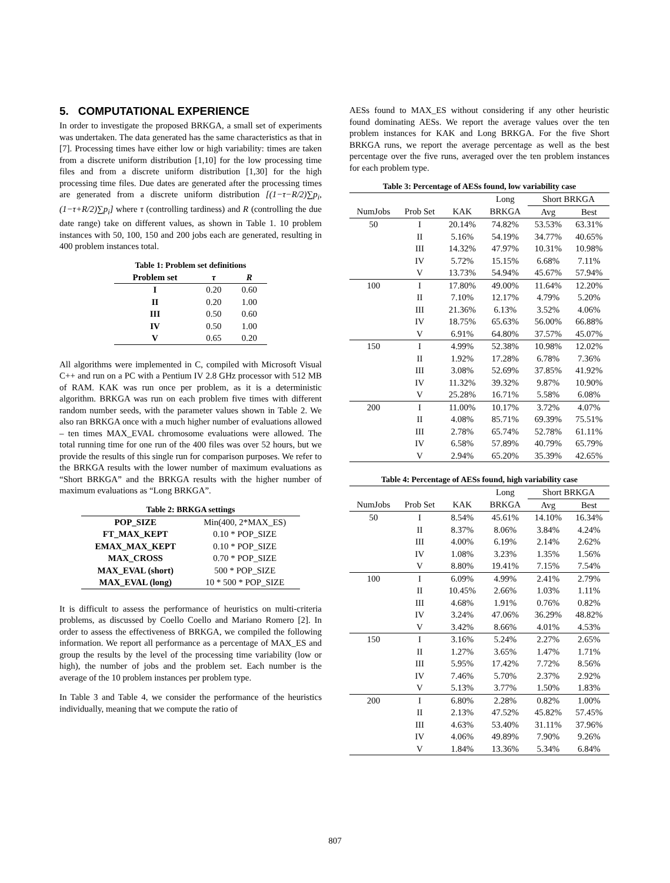5. COMPUTATIONAL EXPERIENCE
In order to investigate the proposed BRKGA, a small set of experiments was undertaken. The data generated has the same characteristics as that in [7]. Processing times have either low or high variability: times are taken from a discrete uniform distribution [1,10] for the low processing time files and from a discrete uniform distribution [1,30] for the high processing time files. Due dates are generated after the processing times are generated from a discrete uniform distribution [(1−τ−R/2)∑p<sub>i</sub>, (1−τ+R/2)∑p<sub>i</sub>] where τ (controlling tardiness) and R (controlling the due date range) take on different values, as shown in Table 1. 10 problem instances with 50, 100, 150 and 200 jobs each are generated, resulting in 400 problem instances total.
Table 1: Problem set definitions
| Problem set | τ | R |
| --- | --- | --- |
| I | 0.20 | 0.60 |
| II | 0.20 | 1.00 |
| III | 0.50 | 0.60 |
| IV | 0.50 | 1.00 |
| V | 0.65 | 0.20 |
All algorithms were implemented in C, compiled with Microsoft Visual C++ and run on a PC with a Pentium IV 2.8 GHz processor with 512 MB of RAM. KAK was run once per problem, as it is a deterministic algorithm. BRKGA was run on each problem five times with different random number seeds, with the parameter values shown in Table 2. We also ran BRKGA once with a much higher number of evaluations allowed – ten times MAX_EVAL chromosome evaluations were allowed. The total running time for one run of the 400 files was over 52 hours, but we provide the results of this single run for comparison purposes. We refer to the BRKGA results with the lower number of maximum evaluations as “Short BRKGA” and the BRKGA results with the higher number of maximum evaluations as “Long BRKGA”.
Table 2: BRKGA settings
| POP_SIZE | Min(400, 2*MAX_ES) |
| FT_MAX_KEPT | 0.10 * POP_SIZE |
| EMAX_MAX_KEPT | 0.10 * POP_SIZE |
| MAX_CROSS | 0.70 * POP_SIZE |
| MAX_EVAL (short) | 500 * POP_SIZE |
| MAX_EVAL (long) | 10 * 500 * POP_SIZE |
It is difficult to assess the performance of heuristics on multi-criteria problems, as discussed by Coello Coello and Mariano Romero [2]. In order to assess the effectiveness of BRKGA, we compiled the following information. We report all performance as a percentage of MAX_ES and group the results by the level of the processing time variability (low or high), the number of jobs and the problem set. Each number is the average of the 10 problem instances per problem type.
In Table 3 and Table 4, we consider the performance of the heuristics individually, meaning that we compute the ratio of
AESs found to MAX_ES without considering if any other heuristic found dominating AESs. We report the average values over the ten problem instances for KAK and Long BRKGA. For the five Short BRKGA runs, we report the average percentage as well as the best percentage over the five runs, averaged over the ten problem instances for each problem type.
Table 3: Percentage of AESs found, low variability case
| | | | Long | Short BRKGA | |
| --- | --- | --- | --- | --- | --- |
| NumJobs | Prob Set | KAK | BRKGA | Avg | Best |
| 50 | I | 20.14% | 74.82% | 53.53% | 63.31% |
| | II | 5.16% | 54.19% | 34.77% | 40.65% |
| | III | 14.32% | 47.97% | 10.31% | 10.98% |
| | IV | 5.72% | 15.15% | 6.68% | 7.11% |
| | V | 13.73% | 54.94% | 45.67% | 57.94% |
| 100 | I | 17.80% | 49.00% | 11.64% | 12.20% |
| | II | 7.10% | 12.17% | 4.79% | 5.20% |
| | III | 21.36% | 6.13% | 3.52% | 4.06% |
| | IV | 18.75% | 65.63% | 56.00% | 66.88% |
| | V | 6.91% | 64.80% | 37.57% | 45.07% |
| 150 | I | 4.99% | 52.38% | 10.98% | 12.02% |
| | II | 1.92% | 17.28% | 6.78% | 7.36% |
| | III | 3.08% | 52.69% | 37.85% | 41.92% |
| | IV | 11.32% | 39.32% | 9.87% | 10.90% |
| | V | 25.28% | 16.71% | 5.58% | 6.08% |
| 200 | I | 11.00% | 10.17% | 3.72% | 4.07% |
| | II | 4.08% | 85.71% | 69.39% | 75.51% |
| | III | 2.78% | 65.74% | 52.78% | 61.11% |
| | IV | 6.58% | 57.89% | 40.79% | 65.79% |
| | V | 2.94% | 65.20% | 35.39% | 42.65% |
Table 4: Percentage of AESs found, high variability case
| | | | Long | Short BRKGA | |
| --- | --- | --- | --- | --- | --- |
| NumJobs | Prob Set | KAK | BRKGA | Avg | Best |
| 50 | I | 8.54% | 45.61% | 14.10% | 16.34% |
| | II | 8.37% | 8.06% | 3.84% | 4.24% |
| | III | 4.00% | 6.19% | 2.14% | 2.62% |
| | IV | 1.08% | 3.23% | 1.35% | 1.56% |
| | V | 8.80% | 19.41% | 7.15% | 7.54% |
| 100 | I | 6.09% | 4.99% | 2.41% | 2.79% |
| | II | 10.45% | 2.66% | 1.03% | 1.11% |
| | III | 4.68% | 1.91% | 0.76% | 0.82% |
| | IV | 3.24% | 47.06% | 36.29% | 48.82% |
| | V | 3.42% | 8.66% | 4.01% | 4.53% |
| 150 | I | 3.16% | 5.24% | 2.27% | 2.65% |
| | II | 1.27% | 3.65% | 1.47% | 1.71% |
| | III | 5.95% | 17.42% | 7.72% | 8.56% |
| | IV | 7.46% | 5.70% | 2.37% | 2.92% |
| | V | 5.13% | 3.77% | 1.50% | 1.83% |
| 200 | I | 6.80% | 2.28% | 0.82% | 1.00% |
| | II | 2.13% | 47.52% | 45.82% | 57.45% |
| | III | 4.63% | 53.40% | 31.11% | 37.96% |
| | IV | 4.06% | 49.89% | 7.90% | 9.26% |
| | V | 1.84% | 13.36% | 5.34% | 6.84% |
807